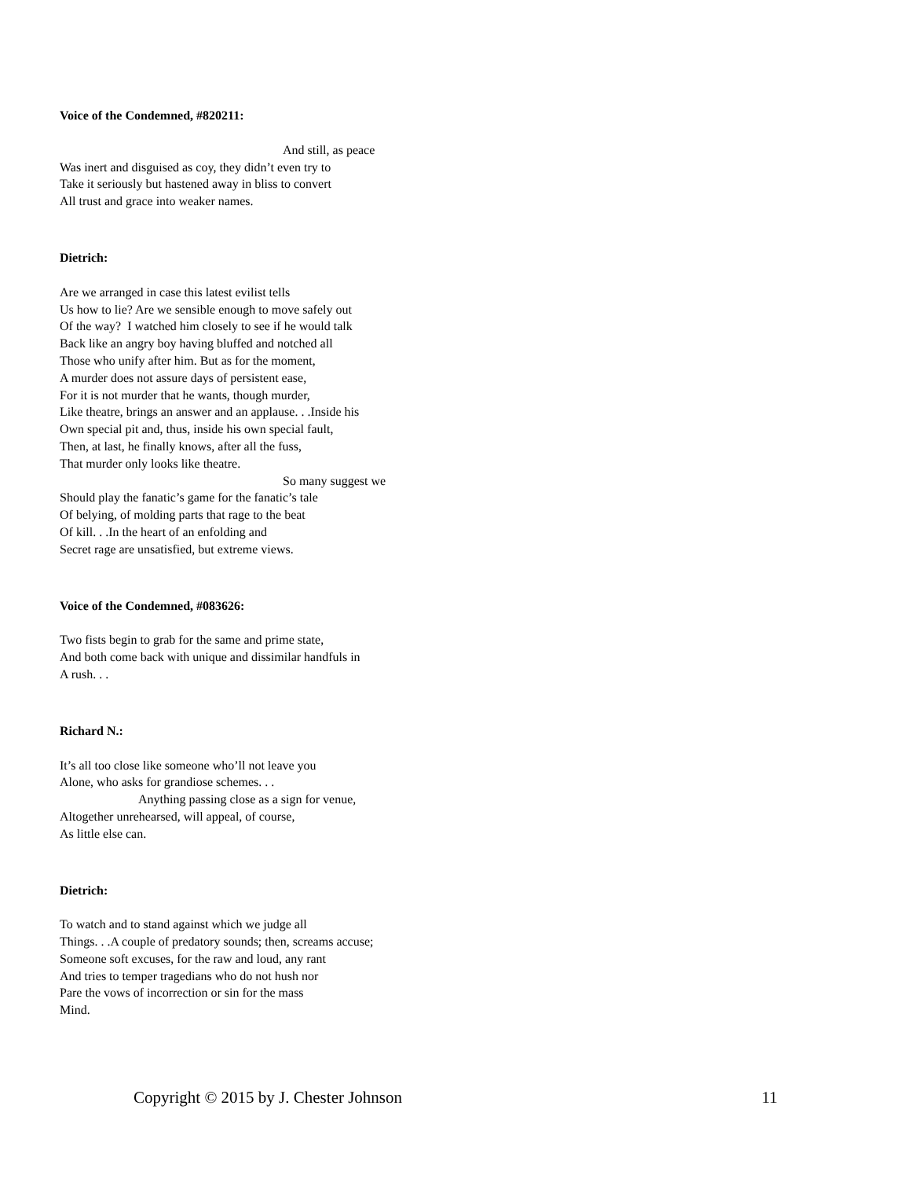Voice of the Condemned, #820211:
And still, as peace
Was inert and disguised as coy, they didn’t even try to
Take it seriously but hastened away in bliss to convert
All trust and grace into weaker names.
Dietrich:
Are we arranged in case this latest evilist tells
Us how to lie? Are we sensible enough to move safely out
Of the way? I watched him closely to see if he would talk
Back like an angry boy having bluffed and notched all
Those who unify after him. But as for the moment,
A murder does not assure days of persistent ease,
For it is not murder that he wants, though murder,
Like theatre, brings an answer and an applause. . .Inside his
Own special pit and, thus, inside his own special fault,
Then, at last, he finally knows, after all the fuss,
That murder only looks like theatre.
So many suggest we
Should play the fanatic’s game for the fanatic’s tale
Of belying, of molding parts that rage to the beat
Of kill. . .In the heart of an enfolding and
Secret rage are unsatisfied, but extreme views.
Voice of the Condemned, #083626:
Two fists begin to grab for the same and prime state,
And both come back with unique and dissimilar handfuls in
A rush. . .
Richard N.:
It’s all too close like someone who’ll not leave you
Alone, who asks for grandiose schemes. . .
Anything passing close as a sign for venue,
Altogether unrehearsed, will appeal, of course,
As little else can.
Dietrich:
To watch and to stand against which we judge all
Things. . .A couple of predatory sounds; then, screams accuse;
Someone soft excuses, for the raw and loud, any rant
And tries to temper tragedians who do not hush nor
Pare the vows of incorrection or sin for the mass
Mind.
Copyright © 2015 by J. Chester Johnson 11